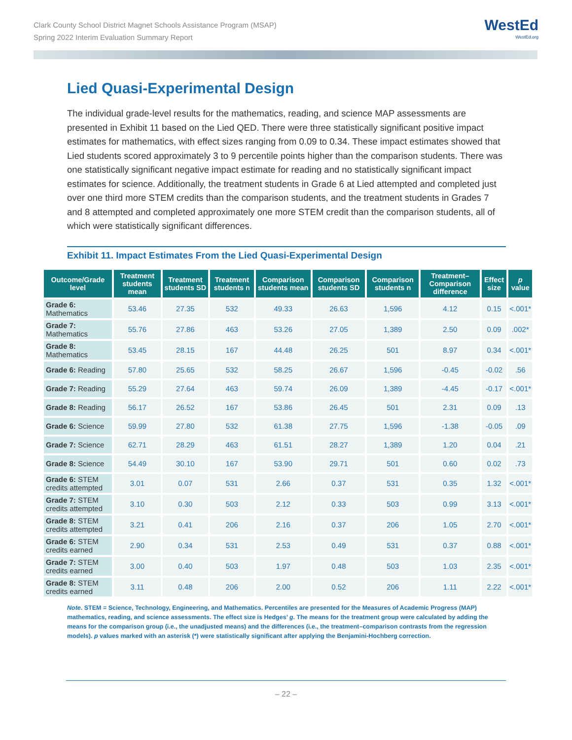Clark County School District Magnet Schools Assistance Program (MSAP)
Spring 2022 Interim Evaluation Summary Report
WestEd
WestEd.org
Lied Quasi-Experimental Design
The individual grade-level results for the mathematics, reading, and science MAP assessments are presented in Exhibit 11 based on the Lied QED. There were three statistically significant positive impact estimates for mathematics, with effect sizes ranging from 0.09 to 0.34. These impact estimates showed that Lied students scored approximately 3 to 9 percentile points higher than the comparison students. There was one statistically significant negative impact estimate for reading and no statistically significant impact estimates for science. Additionally, the treatment students in Grade 6 at Lied attempted and completed just over one third more STEM credits than the comparison students, and the treatment students in Grades 7 and 8 attempted and completed approximately one more STEM credit than the comparison students, all of which were statistically significant differences.
Exhibit 11. Impact Estimates From the Lied Quasi-Experimental Design
| Outcome/Grade level | Treatment students mean | Treatment students SD | Treatment students n | Comparison students mean | Comparison students SD | Comparison students n | Treatment–Comparison difference | Effect size | p value |
| --- | --- | --- | --- | --- | --- | --- | --- | --- | --- |
| Grade 6: Mathematics | 53.46 | 27.35 | 532 | 49.33 | 26.63 | 1,596 | 4.12 | 0.15 | <.001* |
| Grade 7: Mathematics | 55.76 | 27.86 | 463 | 53.26 | 27.05 | 1,389 | 2.50 | 0.09 | .002* |
| Grade 8: Mathematics | 53.45 | 28.15 | 167 | 44.48 | 26.25 | 501 | 8.97 | 0.34 | <.001* |
| Grade 6: Reading | 57.80 | 25.65 | 532 | 58.25 | 26.67 | 1,596 | -0.45 | -0.02 | .56 |
| Grade 7: Reading | 55.29 | 27.64 | 463 | 59.74 | 26.09 | 1,389 | -4.45 | -0.17 | <.001* |
| Grade 8: Reading | 56.17 | 26.52 | 167 | 53.86 | 26.45 | 501 | 2.31 | 0.09 | .13 |
| Grade 6: Science | 59.99 | 27.80 | 532 | 61.38 | 27.75 | 1,596 | -1.38 | -0.05 | .09 |
| Grade 7: Science | 62.71 | 28.29 | 463 | 61.51 | 28.27 | 1,389 | 1.20 | 0.04 | .21 |
| Grade 8: Science | 54.49 | 30.10 | 167 | 53.90 | 29.71 | 501 | 0.60 | 0.02 | .73 |
| Grade 6: STEM credits attempted | 3.01 | 0.07 | 531 | 2.66 | 0.37 | 531 | 0.35 | 1.32 | <.001* |
| Grade 7: STEM credits attempted | 3.10 | 0.30 | 503 | 2.12 | 0.33 | 503 | 0.99 | 3.13 | <.001* |
| Grade 8: STEM credits attempted | 3.21 | 0.41 | 206 | 2.16 | 0.37 | 206 | 1.05 | 2.70 | <.001* |
| Grade 6: STEM credits earned | 2.90 | 0.34 | 531 | 2.53 | 0.49 | 531 | 0.37 | 0.88 | <.001* |
| Grade 7: STEM credits earned | 3.00 | 0.40 | 503 | 1.97 | 0.48 | 503 | 1.03 | 2.35 | <.001* |
| Grade 8: STEM credits earned | 3.11 | 0.48 | 206 | 2.00 | 0.52 | 206 | 1.11 | 2.22 | <.001* |
Note. STEM = Science, Technology, Engineering, and Mathematics. Percentiles are presented for the Measures of Academic Progress (MAP) mathematics, reading, and science assessments. The effect size is Hedges’ g. The means for the treatment group were calculated by adding the means for the comparison group (i.e., the unadjusted means) and the differences (i.e., the treatment–comparison contrasts from the regression models). p values marked with an asterisk (*) were statistically significant after applying the Benjamini-Hochberg correction.
– 22 –